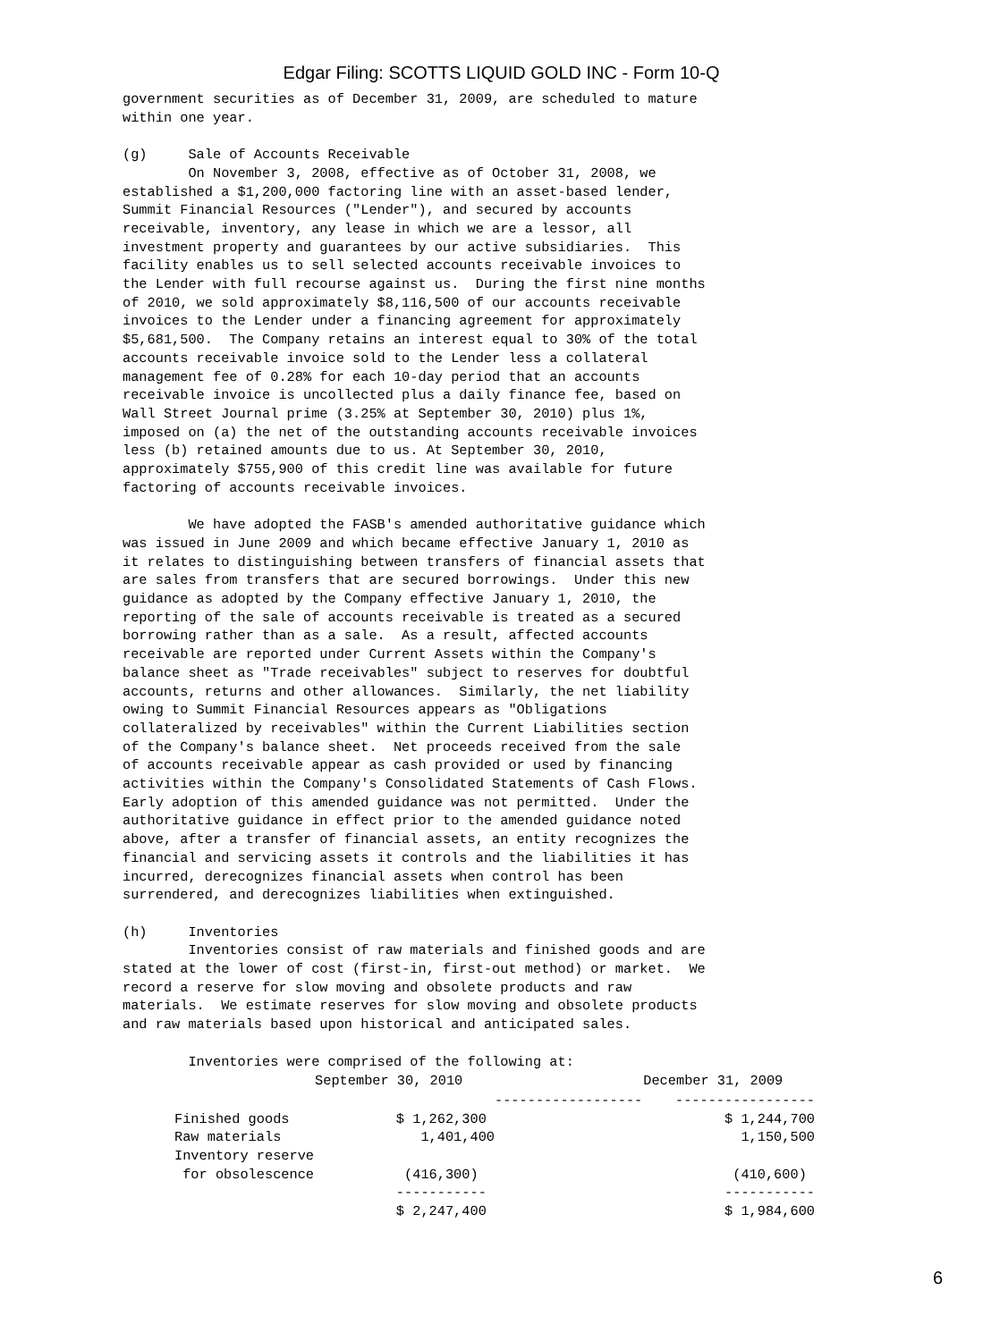Edgar Filing: SCOTTS LIQUID GOLD INC - Form 10-Q
government securities as of December 31, 2009, are scheduled to mature
within one year.

(g)     Sale of Accounts Receivable
        On November 3, 2008, effective as of October 31, 2008, we
established a $1,200,000 factoring line with an asset-based lender,
Summit Financial Resources ("Lender"), and secured by accounts
receivable, inventory, any lease in which we are a lessor, all
investment property and guarantees by our active subsidiaries.  This
facility enables us to sell selected accounts receivable invoices to
the Lender with full recourse against us.  During the first nine months
of 2010, we sold approximately $8,116,500 of our accounts receivable
invoices to the Lender under a financing agreement for approximately
$5,681,500.  The Company retains an interest equal to 30% of the total
accounts receivable invoice sold to the Lender less a collateral
management fee of 0.28% for each 10-day period that an accounts
receivable invoice is uncollected plus a daily finance fee, based on
Wall Street Journal prime (3.25% at September 30, 2010) plus 1%,
imposed on (a) the net of the outstanding accounts receivable invoices
less (b) retained amounts due to us. At September 30, 2010,
approximately $755,900 of this credit line was available for future
factoring of accounts receivable invoices.

        We have adopted the FASB's amended authoritative guidance which
was issued in June 2009 and which became effective January 1, 2010 as
it relates to distinguishing between transfers of financial assets that
are sales from transfers that are secured borrowings.  Under this new
guidance as adopted by the Company effective January 1, 2010, the
reporting of the sale of accounts receivable is treated as a secured
borrowing rather than as a sale.  As a result, affected accounts
receivable are reported under Current Assets within the Company's
balance sheet as "Trade receivables" subject to reserves for doubtful
accounts, returns and other allowances.  Similarly, the net liability
owing to Summit Financial Resources appears as "Obligations
collateralized by receivables" within the Current Liabilities section
of the Company's balance sheet.  Net proceeds received from the sale
of accounts receivable appear as cash provided or used by financing
activities within the Company's Consolidated Statements of Cash Flows.
Early adoption of this amended guidance was not permitted.  Under the
authoritative guidance in effect prior to the amended guidance noted
above, after a transfer of financial assets, an entity recognizes the
financial and servicing assets it controls and the liabilities it has
incurred, derecognizes financial assets when control has been
surrendered, and derecognizes liabilities when extinguished.

(h)     Inventories
        Inventories consist of raw materials and finished goods and are
stated at the lower of cost (first-in, first-out method) or market.  We
record a reserve for slow moving and obsolete products and raw
materials.  We estimate reserves for slow moving and obsolete products
and raw materials based upon historical and anticipated sales.

        Inventories were comprised of the following at:
| | September 30, 2010 | December 31, 2009 |
| --- | --- | --- |
| | ------------------ | ----------------- |
| Finished goods | $ 1,262,300 | $ 1,244,700 |
| Raw materials | 1,401,400 | 1,150,500 |
| Inventory reserve | | |
| for obsolescence | (416,300) | (410,600) |
| | ----------- | ----------- |
| | $ 2,247,400 | $ 1,984,600 |
6